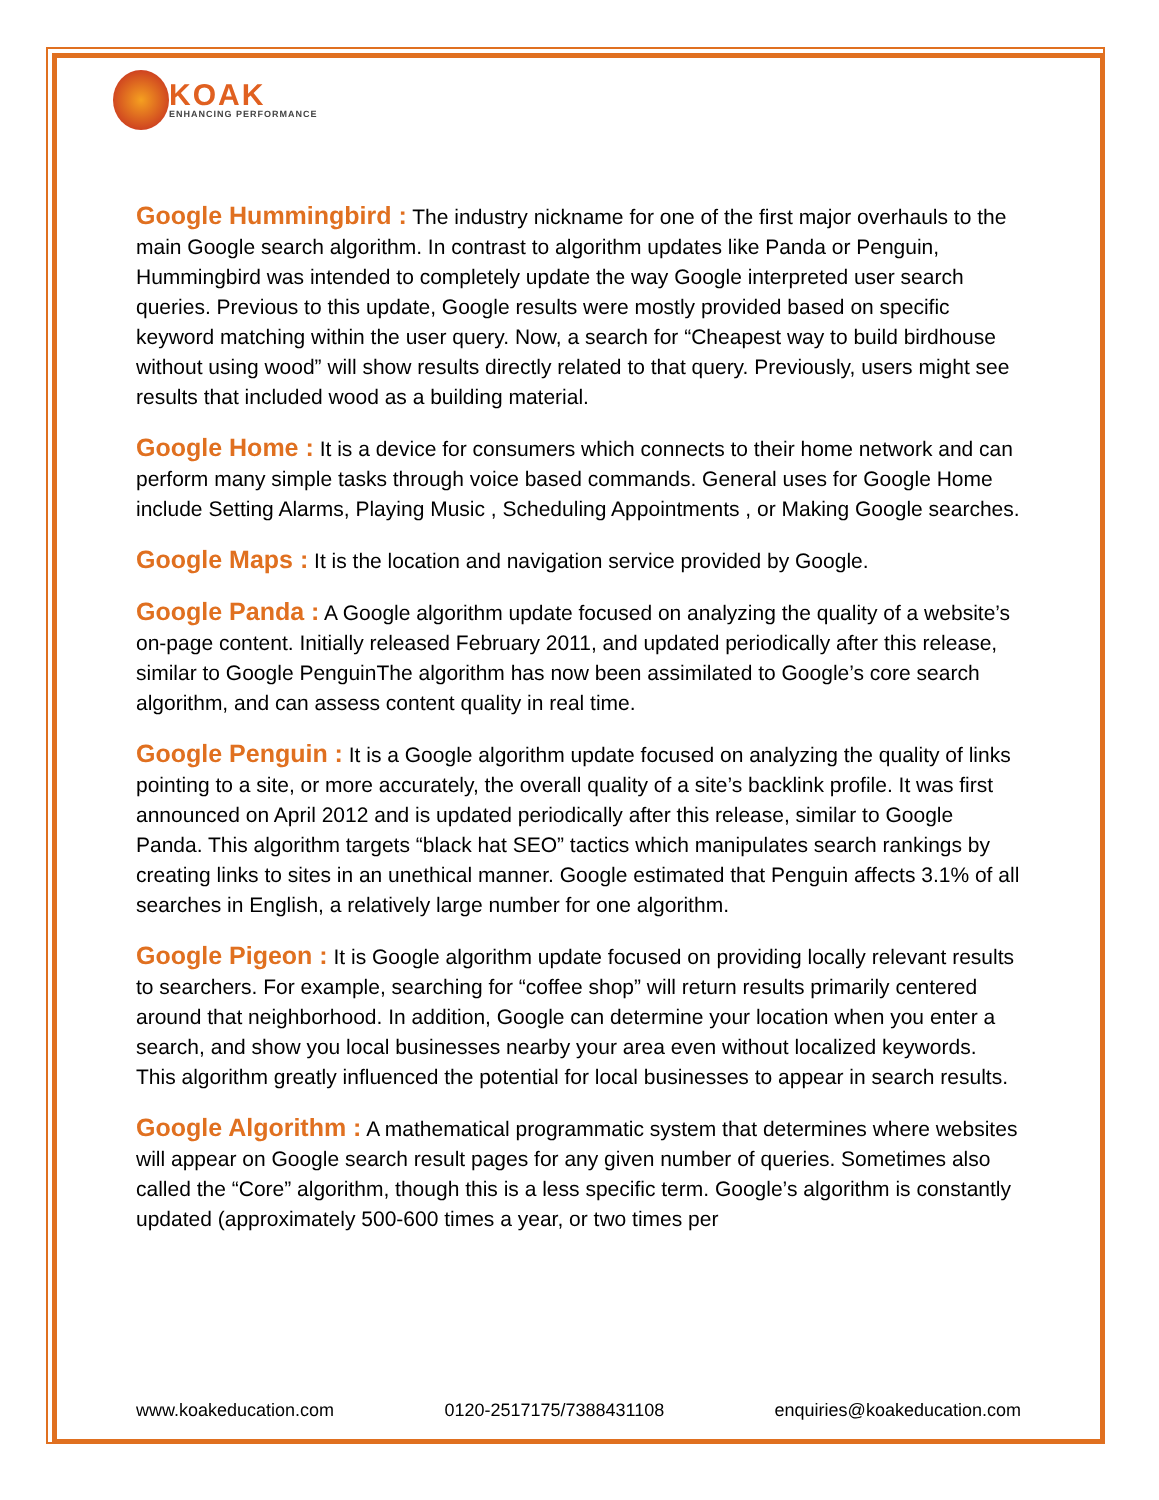KOAK
ENHANCING PERFORMANCE
Google Hummingbird : The industry nickname for one of the first major overhauls to the main Google search algorithm. In contrast to algorithm updates like Panda or Penguin, Hummingbird was intended to completely update the way Google interpreted user search queries. Previous to this update, Google results were mostly provided based on specific keyword matching within the user query. Now, a search for “Cheapest way to build birdhouse without using wood” will show results directly related to that query. Previously, users might see results that included wood as a building material.
Google Home : It is a device for consumers which connects to their home network and can perform many simple tasks through voice based commands. General uses for Google Home include Setting Alarms, Playing Music , Scheduling Appointments , or Making Google searches.
Google Maps : It is the location and navigation service provided by Google.
Google Panda : A Google algorithm update focused on analyzing the quality of a website’s on-page content. Initially released February 2011, and updated periodically after this release, similar to Google PenguinThe algorithm has now been assimilated to Google’s core search algorithm, and can assess content quality in real time.
Google Penguin : It is a Google algorithm update focused on analyzing the quality of links pointing to a site, or more accurately, the overall quality of a site’s backlink profile. It was first announced on April 2012 and is updated periodically after this release, similar to Google Panda. This algorithm targets “black hat SEO” tactics which manipulates search rankings by creating links to sites in an unethical manner. Google estimated that Penguin affects 3.1% of all searches in English, a relatively large number for one algorithm.
Google Pigeon : It is Google algorithm update focused on providing locally relevant results to searchers. For example, searching for “coffee shop” will return results primarily centered around that neighborhood. In addition, Google can determine your location when you enter a search, and show you local businesses nearby your area even without localized keywords. This algorithm greatly influenced the potential for local businesses to appear in search results.
Google Algorithm : A mathematical programmatic system that determines where websites will appear on Google search result pages for any given number of queries. Sometimes also called the “Core” algorithm, though this is a less specific term. Google’s algorithm is constantly updated (approximately 500-600 times a year, or two times per
www.koakeducation.com 0120-2517175/7388431108 enquiries@koakeducation.com